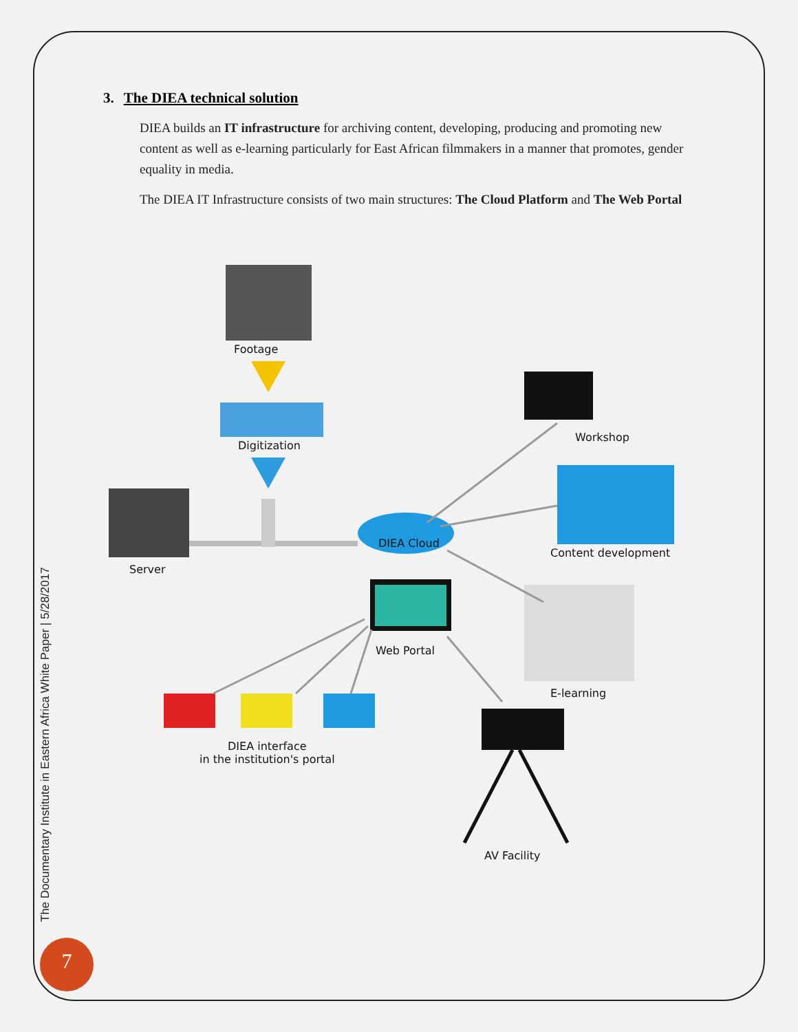3. The DIEA technical solution
DIEA builds an IT infrastructure for archiving content, developing, producing and promoting new content as well as e-learning particularly for East African filmmakers in a manner that promotes, gender equality in media.
The DIEA IT Infrastructure consists of two main structures: The Cloud Platform and The Web Portal
Footage
Digitization
Server
DIEA Cloud
Web Portal
Workshop
Content development
E-learning
DIEA interface
in the institution's portal
AV Facility
The Documentary Institute in Eastern Africa White Paper | 5/28/2017
7